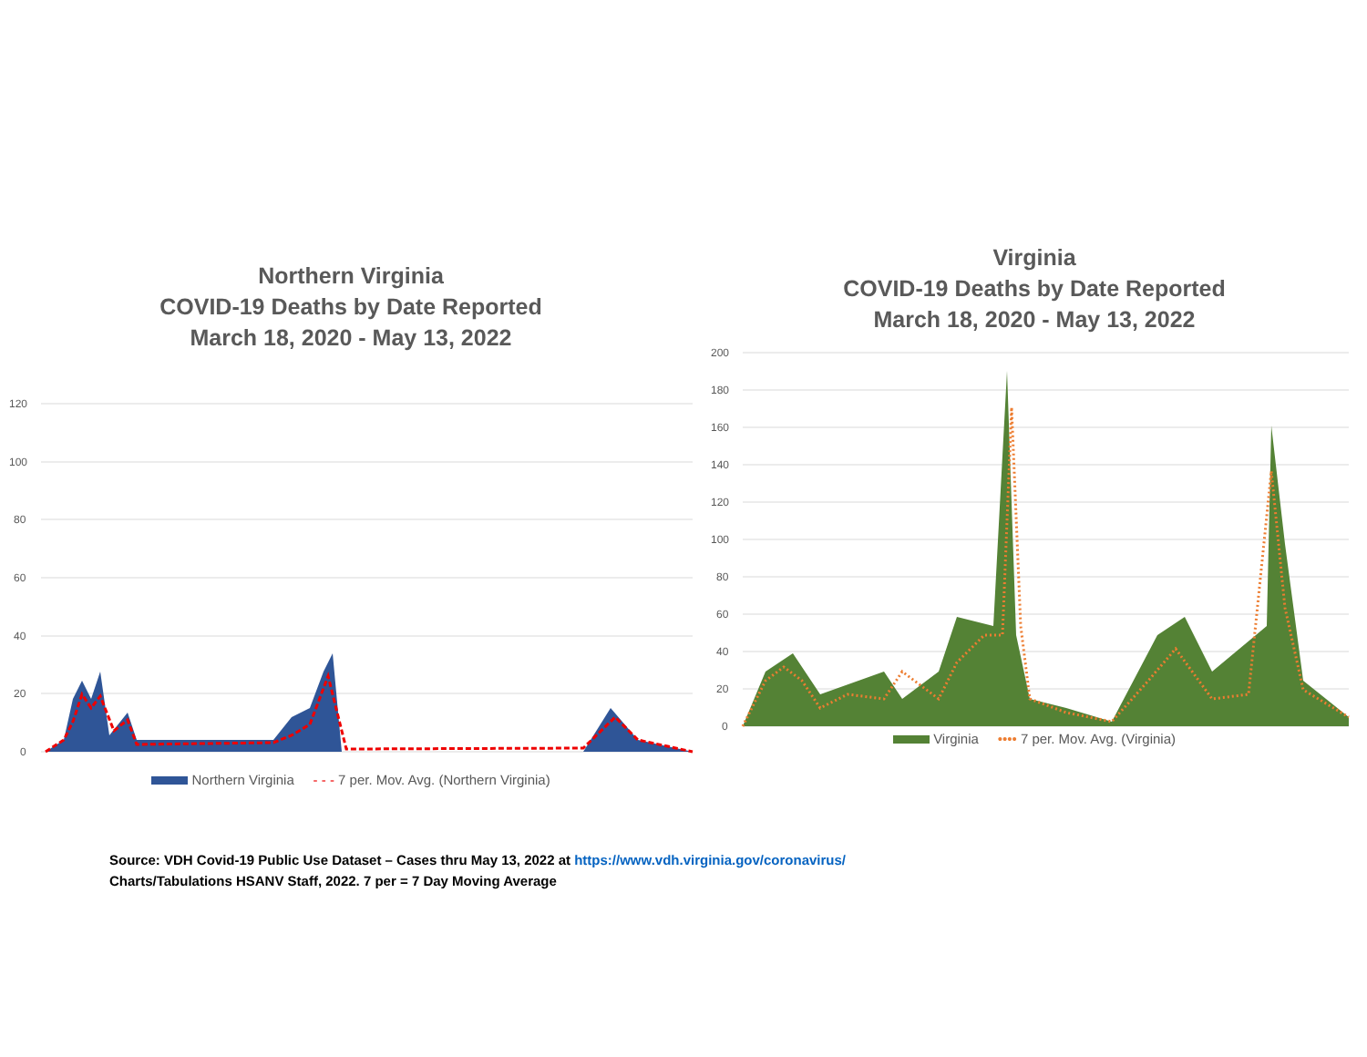Northern Virginia
COVID-19 Deaths by Date Reported
March 18, 2020 - May 13, 2022
120
100
80
60
40
20
0
Northern Virginia - - - 7 per. Mov. Avg. (Northern Virginia)
Virginia
COVID-19 Deaths by Date Reported
March 18, 2020 - May 13, 2022
200
180
160
140
120
100
80
60
40
20
0
Virginia •••• 7 per. Mov. Avg. (Virginia)
Source: VDH Covid-19 Public Use Dataset – Cases thru May 13, 2022 at https://www.vdh.virginia.gov/coronavirus/
Charts/Tabulations HSANV Staff, 2022. 7 per = 7 Day Moving Average